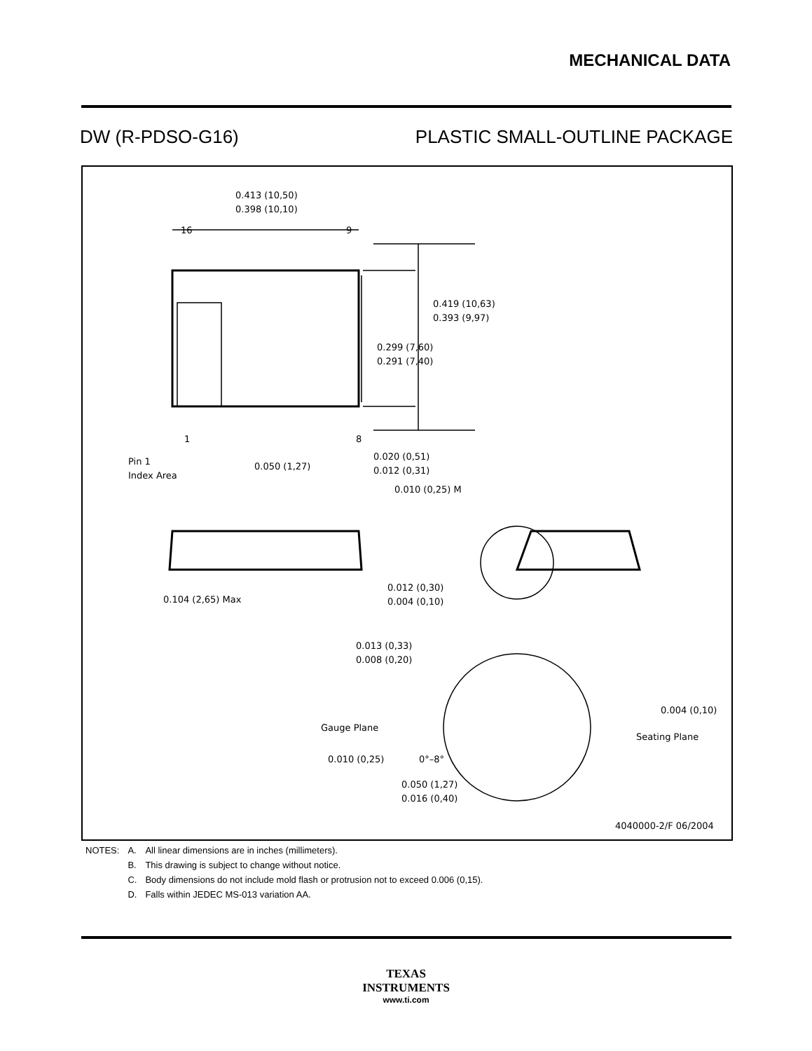MECHANICAL DATA
DW (R-PDSO-G16) PLASTIC SMALL-OUTLINE PACKAGE
0.413 (10,50)
0.398 (10,10)
16
9
0.419 (10,63)
0.393 (9,97)
0.299 (7,60)
0.291 (7,40)
1
8
Pin 1
Index Area
0.050 (1,27)
0.020 (0,51)
0.012 (0,31)
0.010 (0,25) M
0.104 (2,65) Max
0.012 (0,30)
0.004 (0,10)
0.013 (0,33)
0.008 (0,20)
Gauge Plane
0.004 (0,10)
Seating Plane
0.010 (0,25)
0°–8°
0.050 (1,27)
0.016 (0,40)
4040000-2/F 06/2004
| NOTES: | A. | All linear dimensions are in inches (millimeters). |
| | B. | This drawing is subject to change without notice. |
| | C. | Body dimensions do not include mold flash or protrusion not to exceed 0.006 (0,15). |
| | D. | Falls within JEDEC MS-013 variation AA. |
TEXAS
INSTRUMENTS
www.ti.com